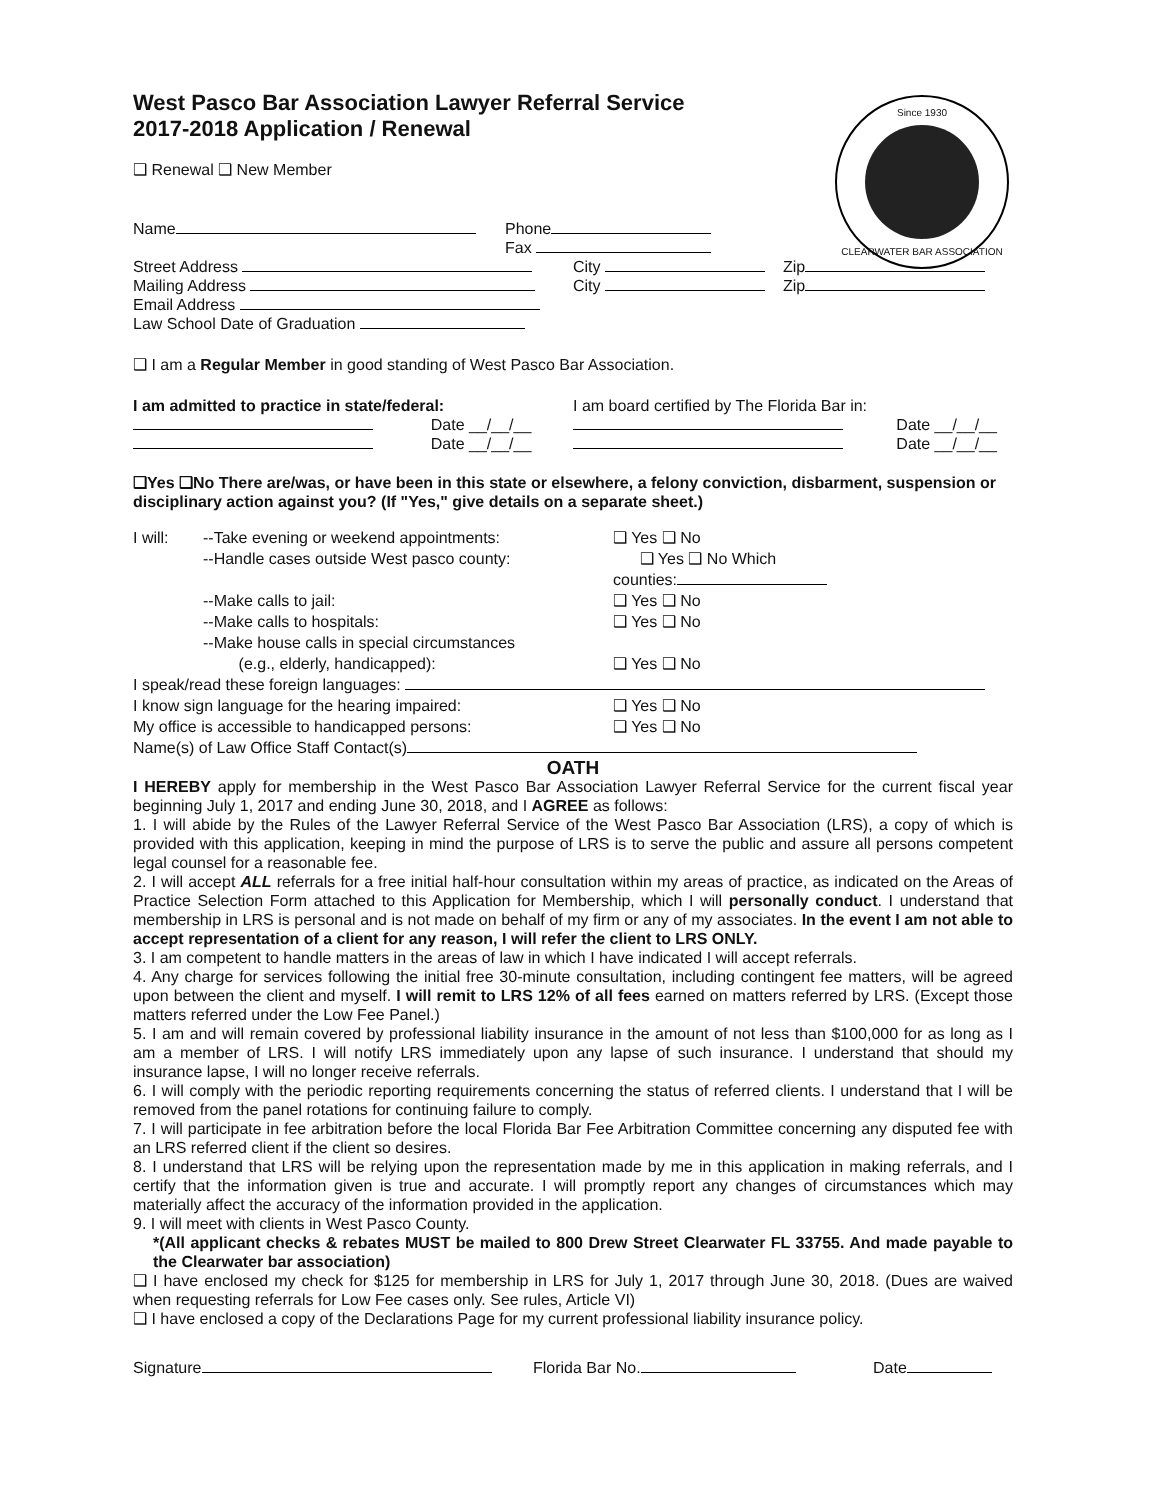Since 1930
CLEARWATER BAR ASSOCIATION
West Pasco Bar Association Lawyer Referral Service
2017-2018 Application / Renewal
❑ Renewal ❑ New Member
Name Phone
Fax
Street Address City Zip
Mailing Address City Zip
Email Address
Law School Date of Graduation
❑ I am a Regular Member in good standing of West Pasco Bar Association.
I am admitted to practice in state/federal:
Date __/__/__
Date __/__/__
I am board certified by The Florida Bar in:
Date __/__/__
Date __/__/__
❑Yes ❑No There are/was, or have been in this state or elsewhere, a felony conviction, disbarment, suspension or disciplinary action against you? (If "Yes," give details on a separate sheet.)
I will: --Take evening or weekend appointments: ❑ Yes ❑ No
--Handle cases outside West pasco county: ❑ Yes ❑ No Which
counties:
--Make calls to jail: ❑ Yes ❑ No
--Make calls to hospitals: ❑ Yes ❑ No
--Make house calls in special circumstances
(e.g., elderly, handicapped):
❑ Yes ❑ No
I speak/read these foreign languages:
I know sign language for the hearing impaired: ❑ Yes ❑ No
My office is accessible to handicapped persons: ❑ Yes ❑ No
Name(s) of Law Office Staff Contact(s)
OATH
I HEREBY apply for membership in the West Pasco Bar Association Lawyer Referral Service for the current fiscal year beginning July 1, 2017 and ending June 30, 2018, and I AGREE as follows:
1. I will abide by the Rules of the Lawyer Referral Service of the West Pasco Bar Association (LRS), a copy of which is provided with this application, keeping in mind the purpose of LRS is to serve the public and assure all persons competent legal counsel for a reasonable fee.
2. I will accept ALL referrals for a free initial half-hour consultation within my areas of practice, as indicated on the Areas of Practice Selection Form attached to this Application for Membership, which I will personally conduct. I understand that membership in LRS is personal and is not made on behalf of my firm or any of my associates. In the event I am not able to accept representation of a client for any reason, I will refer the client to LRS ONLY.
3. I am competent to handle matters in the areas of law in which I have indicated I will accept referrals.
4. Any charge for services following the initial free 30-minute consultation, including contingent fee matters, will be agreed upon between the client and myself. I will remit to LRS 12% of all fees earned on matters referred by LRS. (Except those matters referred under the Low Fee Panel.)
5. I am and will remain covered by professional liability insurance in the amount of not less than $100,000 for as long as I am a member of LRS. I will notify LRS immediately upon any lapse of such insurance. I understand that should my insurance lapse, I will no longer receive referrals.
6. I will comply with the periodic reporting requirements concerning the status of referred clients. I understand that I will be removed from the panel rotations for continuing failure to comply.
7. I will participate in fee arbitration before the local Florida Bar Fee Arbitration Committee concerning any disputed fee with an LRS referred client if the client so desires.
8. I understand that LRS will be relying upon the representation made by me in this application in making referrals, and I certify that the information given is true and accurate. I will promptly report any changes of circumstances which may materially affect the accuracy of the information provided in the application.
9. I will meet with clients in West Pasco County.
*(All applicant checks & rebates MUST be mailed to 800 Drew Street Clearwater FL 33755. And made payable to the Clearwater bar association)
❑ I have enclosed my check for $125 for membership in LRS for July 1, 2017 through June 30, 2018. (Dues are waived when requesting referrals for Low Fee cases only. See rules, Article VI)
❑ I have enclosed a copy of the Declarations Page for my current professional liability insurance policy.
Signature Florida Bar No. Date